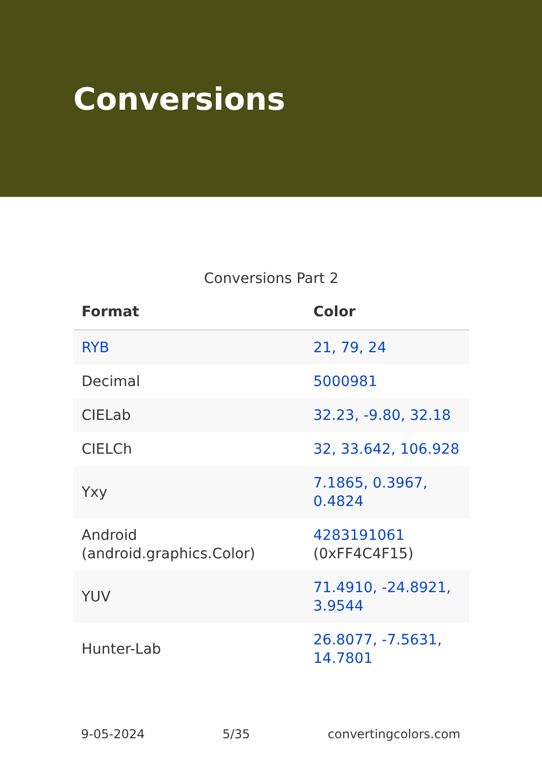Conversions
Conversions Part 2
| Format | Color |
| --- | --- |
| RYB | 21, 79, 24 |
| Decimal | 5000981 |
| CIELab | 32.23, -9.80, 32.18 |
| CIELCh | 32, 33.642, 106.928 |
| Yxy | 7.1865, 0.3967, 0.4824 |
| Android (android.graphics.Color) | 4283191061 (0xFF4C4F15) |
| YUV | 71.4910, -24.8921, 3.9544 |
| Hunter-Lab | 26.8077, -7.5631, 14.7801 |
9-05-2024 5/35 convertingcolors.com